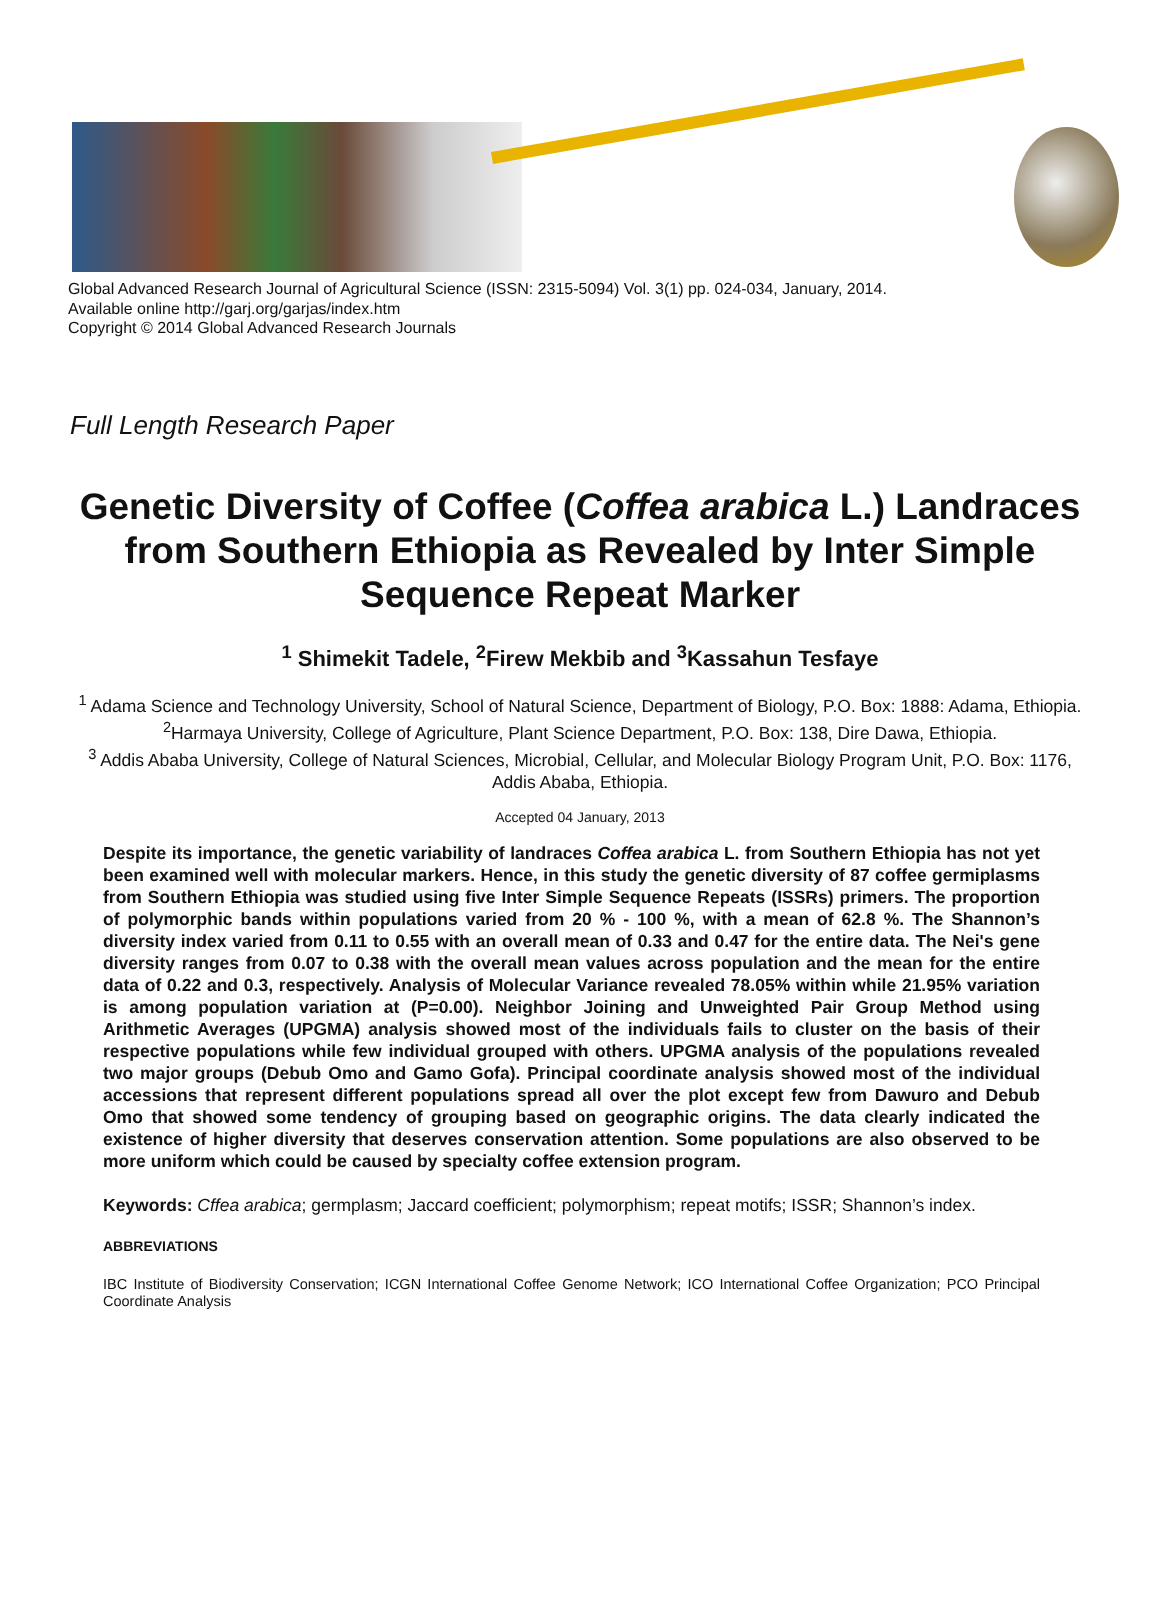Global Advanced Research Journal of Agricultural Science (ISSN: 2315-5094) Vol. 3(1) pp. 024-034, January, 2014.
Available online http://garj.org/garjas/index.htm
Copyright © 2014 Global Advanced Research Journals
Full Length Research Paper
Genetic Diversity of Coffee (Coffea arabica L.) Landraces from Southern Ethiopia as Revealed by Inter Simple Sequence Repeat Marker
<sup>1</sup> Shimekit Tadele, <sup>2</sup>Firew Mekbib and <sup>3</sup>Kassahun Tesfaye
<sup>1</sup> Adama Science and Technology University, School of Natural Science, Department of Biology, P.O. Box: 1888: Adama, Ethiopia.
<sup>2</sup> Harmaya University, College of Agriculture, Plant Science Department, P.O. Box: 138, Dire Dawa, Ethiopia.
<sup>3</sup> Addis Ababa University, College of Natural Sciences, Microbial, Cellular, and Molecular Biology Program Unit, P.O. Box: 1176, Addis Ababa, Ethiopia.
Accepted 04 January, 2013
Despite its importance, the genetic variability of landraces Coffea arabica L. from Southern Ethiopia has not yet been examined well with molecular markers. Hence, in this study the genetic diversity of 87 coffee germiplasms from Southern Ethiopia was studied using five Inter Simple Sequence Repeats (ISSRs) primers. The proportion of polymorphic bands within populations varied from 20 % - 100 %, with a mean of 62.8 %. The Shannon’s diversity index varied from 0.11 to 0.55 with an overall mean of 0.33 and 0.47 for the entire data. The Nei's gene diversity ranges from 0.07 to 0.38 with the overall mean values across population and the mean for the entire data of 0.22 and 0.3, respectively. Analysis of Molecular Variance revealed 78.05% within while 21.95% variation is among population variation at (P=0.00). Neighbor Joining and Unweighted Pair Group Method using Arithmetic Averages (UPGMA) analysis showed most of the individuals fails to cluster on the basis of their respective populations while few individual grouped with others. UPGMA analysis of the populations revealed two major groups (Debub Omo and Gamo Gofa). Principal coordinate analysis showed most of the individual accessions that represent different populations spread all over the plot except few from Dawuro and Debub Omo that showed some tendency of grouping based on geographic origins. The data clearly indicated the existence of higher diversity that deserves conservation attention. Some populations are also observed to be more uniform which could be caused by specialty coffee extension program.
Keywords: Cffea arabica; germplasm; Jaccard coefficient; polymorphism; repeat motifs; ISSR; Shannon’s index.
ABBREVIATIONS
IBC Institute of Biodiversity Conservation; ICGN International Coffee Genome Network; ICO International Coffee Organization; PCO Principal Coordinate Analysis